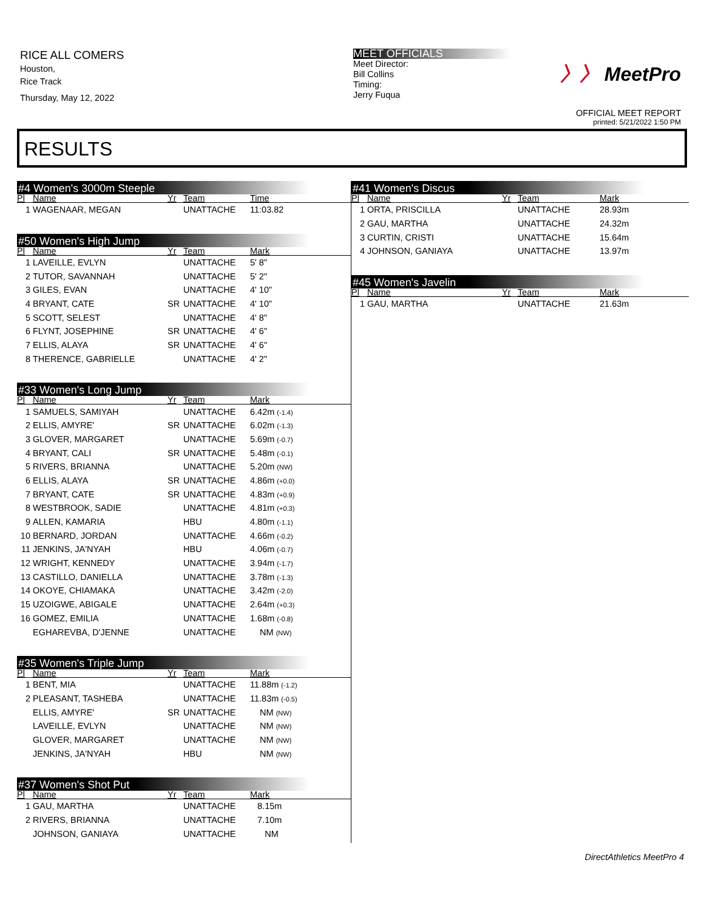RICE ALL COMERS
Houston,
Rice Track
Thursday, May 12, 2022
MEET OFFICIALS
Meet Director:
Bill Collins
Timing:
Jerry Fuqua
〉〉 MeetPro
OFFICIAL MEET REPORT
printed: 5/21/2022 1:50 PM
RESULTS
#4 Women's 3000m Steeple
| Pl | Name | Yr | Team | Time |
| --- | --- | --- | --- | --- |
| 1 | WAGENAAR, MEGAN | | UNATTACHE | 11:03.82 |
#50 Women's High Jump
| Pl | Name | Yr | Team | Mark |
| --- | --- | --- | --- | --- |
| 1 | LAVEILLE, EVLYN | | UNATTACHE | 5' 8" |
| 2 | TUTOR, SAVANNAH | | UNATTACHE | 5' 2" |
| 3 | GILES, EVAN | | UNATTACHE | 4' 10" |
| 4 | BRYANT, CATE | SR | UNATTACHE | 4' 10" |
| 5 | SCOTT, SELEST | | UNATTACHE | 4' 8" |
| 6 | FLYNT, JOSEPHINE | SR | UNATTACHE | 4' 6" |
| 7 | ELLIS, ALAYA | SR | UNATTACHE | 4' 6" |
| 8 | THERENCE, GABRIELLE | | UNATTACHE | 4' 2" |
#33 Women's Long Jump
| Pl | Name | Yr | Team | Mark |
| --- | --- | --- | --- | --- |
| 1 | SAMUELS, SAMIYAH | | UNATTACHE | 6.42m (-1.4) |
| 2 | ELLIS, AMYRE' | SR | UNATTACHE | 6.02m (-1.3) |
| 3 | GLOVER, MARGARET | | UNATTACHE | 5.69m (-0.7) |
| 4 | BRYANT, CALI | SR | UNATTACHE | 5.48m (-0.1) |
| 5 | RIVERS, BRIANNA | | UNATTACHE | 5.20m (NW) |
| 6 | ELLIS, ALAYA | SR | UNATTACHE | 4.86m (+0.0) |
| 7 | BRYANT, CATE | SR | UNATTACHE | 4.83m (+0.9) |
| 8 | WESTBROOK, SADIE | | UNATTACHE | 4.81m (+0.3) |
| 9 | ALLEN, KAMARIA | | HBU | 4.80m (-1.1) |
| 10 | BERNARD, JORDAN | | UNATTACHE | 4.66m (-0.2) |
| 11 | JENKINS, JA'NYAH | | HBU | 4.06m (-0.7) |
| 12 | WRIGHT, KENNEDY | | UNATTACHE | 3.94m (-1.7) |
| 13 | CASTILLO, DANIELLA | | UNATTACHE | 3.78m (-1.3) |
| 14 | OKOYE, CHIAMAKA | | UNATTACHE | 3.42m (-2.0) |
| 15 | UZOIGWE, ABIGALE | | UNATTACHE | 2.64m (+0.3) |
| 16 | GOMEZ, EMILIA | | UNATTACHE | 1.68m (-0.8) |
| | EGHAREVBA, D'JENNE | | UNATTACHE | NM (NW) |
#35 Women's Triple Jump
| Pl | Name | Yr | Team | Mark |
| --- | --- | --- | --- | --- |
| 1 | BENT, MIA | | UNATTACHE | 11.88m (-1.2) |
| 2 | PLEASANT, TASHEBA | | UNATTACHE | 11.83m (-0.5) |
| | ELLIS, AMYRE' | SR | UNATTACHE | NM (NW) |
| | LAVEILLE, EVLYN | | UNATTACHE | NM (NW) |
| | GLOVER, MARGARET | | UNATTACHE | NM (NW) |
| | JENKINS, JA'NYAH | | HBU | NM (NW) |
#37 Women's Shot Put
| Pl | Name | Yr | Team | Mark |
| --- | --- | --- | --- | --- |
| 1 | GAU, MARTHA | | UNATTACHE | 8.15m |
| 2 | RIVERS, BRIANNA | | UNATTACHE | 7.10m |
| | JOHNSON, GANIAYA | | UNATTACHE | NM |
#41 Women's Discus
| Pl | Name | Yr | Team | Mark |
| --- | --- | --- | --- | --- |
| 1 | ORTA, PRISCILLA | | UNATTACHE | 28.93m |
| 2 | GAU, MARTHA | | UNATTACHE | 24.32m |
| 3 | CURTIN, CRISTI | | UNATTACHE | 15.64m |
| 4 | JOHNSON, GANIAYA | | UNATTACHE | 13.97m |
#45 Women's Javelin
| Pl | Name | Yr | Team | Mark |
| --- | --- | --- | --- | --- |
| 1 | GAU, MARTHA | | UNATTACHE | 21.63m |
DirectAthletics MeetPro 4